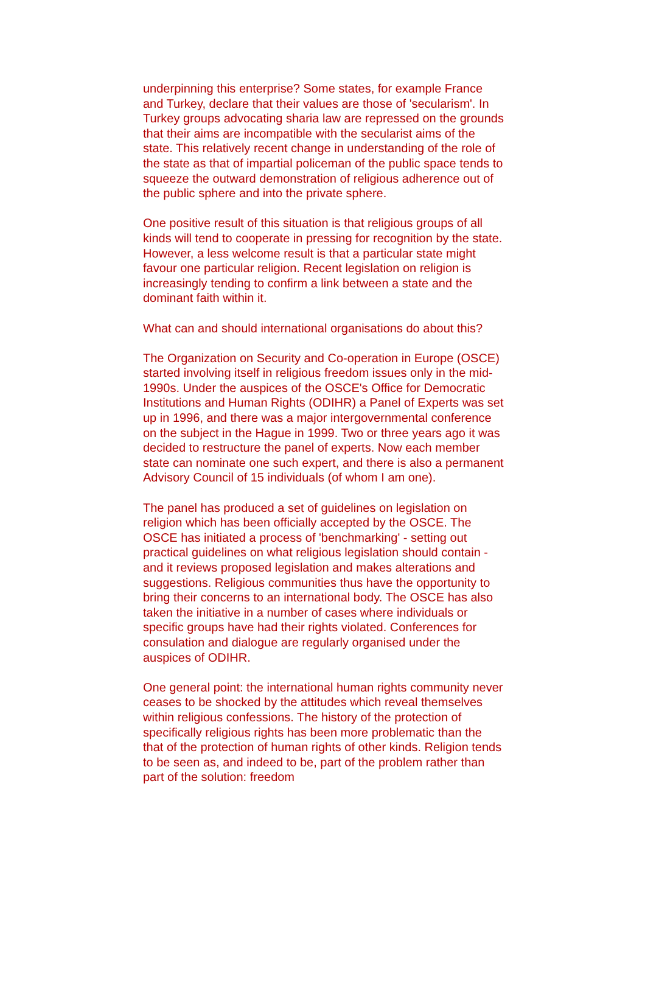underpinning this enterprise? Some states, for example France and Turkey, declare that their values are those of 'secularism'. In Turkey groups advocating sharia law are repressed on the grounds that their aims are incompatible with the secularist aims of the state. This relatively recent change in understanding of the role of the state as that of impartial policeman of the public space tends to squeeze the outward demonstration of religious adherence out of the public sphere and into the private sphere.
One positive result of this situation is that religious groups of all kinds will tend to cooperate in pressing for recognition by the state. However, a less welcome result is that a particular state might favour one particular religion. Recent legislation on religion is increasingly tending to confirm a link between a state and the dominant faith within it.
What can and should international organisations do about this?
The Organization on Security and Co-operation in Europe (OSCE) started involving itself in religious freedom issues only in the mid-1990s. Under the auspices of the OSCE's Office for Democratic Institutions and Human Rights (ODIHR) a Panel of Experts was set up in 1996, and there was a major intergovernmental conference on the subject in the Hague in 1999. Two or three years ago it was decided to restructure the panel of experts. Now each member state can nominate one such expert, and there is also a permanent Advisory Council of 15 individuals (of whom I am one).
The panel has produced a set of guidelines on legislation on religion which has been officially accepted by the OSCE. The OSCE has initiated a process of 'benchmarking' - setting out practical guidelines on what religious legislation should contain - and it reviews proposed legislation and makes alterations and suggestions. Religious communities thus have the opportunity to bring their concerns to an international body. The OSCE has also taken the initiative in a number of cases where individuals or specific groups have had their rights violated. Conferences for consulation and dialogue are regularly organised under the auspices of ODIHR.
One general point: the international human rights community never ceases to be shocked by the attitudes which reveal themselves within religious confessions. The history of the protection of specifically religious rights has been more problematic than the that of the protection of human rights of other kinds. Religion tends to be seen as, and indeed to be, part of the problem rather than part of the solution: freedom